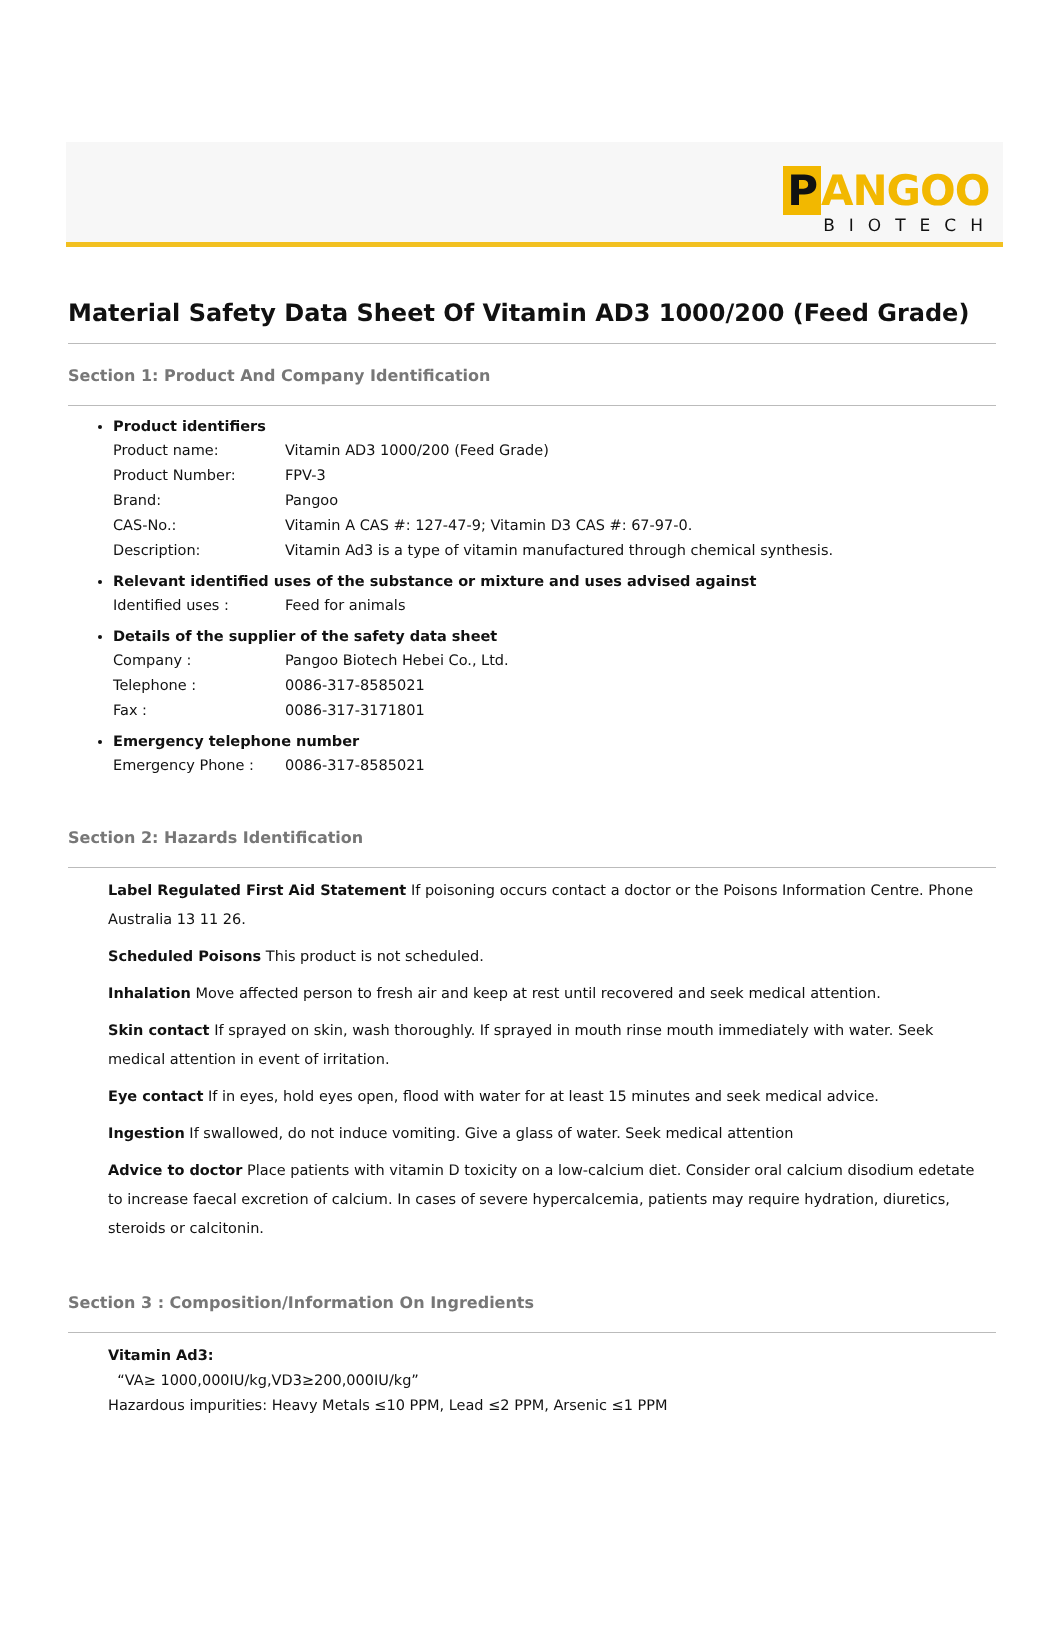P ANGOO
BIOTECH
Material Safety Data Sheet Of Vitamin AD3 1000/200 (Feed Grade)
Section 1: Product And Company Identification
Product identifiers
Product name: Vitamin AD3 1000/200 (Feed Grade)
Product Number: FPV-3
Brand: Pangoo
CAS-No.: Vitamin A CAS #: 127-47-9; Vitamin D3 CAS #: 67-97-0.
Description: Vitamin Ad3 is a type of vitamin manufactured through chemical synthesis.
Relevant identified uses of the substance or mixture and uses advised against
Identified uses : Feed for animals
Details of the supplier of the safety data sheet
Company : Pangoo Biotech Hebei Co., Ltd.
Telephone : 0086-317-8585021
Fax : 0086-317-3171801
Emergency telephone number
Emergency Phone : 0086-317-8585021
Section 2: Hazards Identification
Label Regulated First Aid Statement If poisoning occurs contact a doctor or the Poisons Information Centre. Phone Australia 13 11 26.
Scheduled Poisons This product is not scheduled.
Inhalation Move affected person to fresh air and keep at rest until recovered and seek medical attention.
Skin contact If sprayed on skin, wash thoroughly. If sprayed in mouth rinse mouth immediately with water. Seek medical attention in event of irritation.
Eye contact If in eyes, hold eyes open, flood with water for at least 15 minutes and seek medical advice.
Ingestion If swallowed, do not induce vomiting. Give a glass of water. Seek medical attention
Advice to doctor Place patients with vitamin D toxicity on a low-calcium diet. Consider oral calcium disodium edetate to increase faecal excretion of calcium. In cases of severe hypercalcemia, patients may require hydration, diuretics, steroids or calcitonin.
Section 3 : Composition/Information On Ingredients
Vitamin Ad3:
“VA≥ 1000,000IU/kg,VD3≥200,000IU/kg”
Hazardous impurities: Heavy Metals ≤10 PPM, Lead ≤2 PPM, Arsenic ≤1 PPM